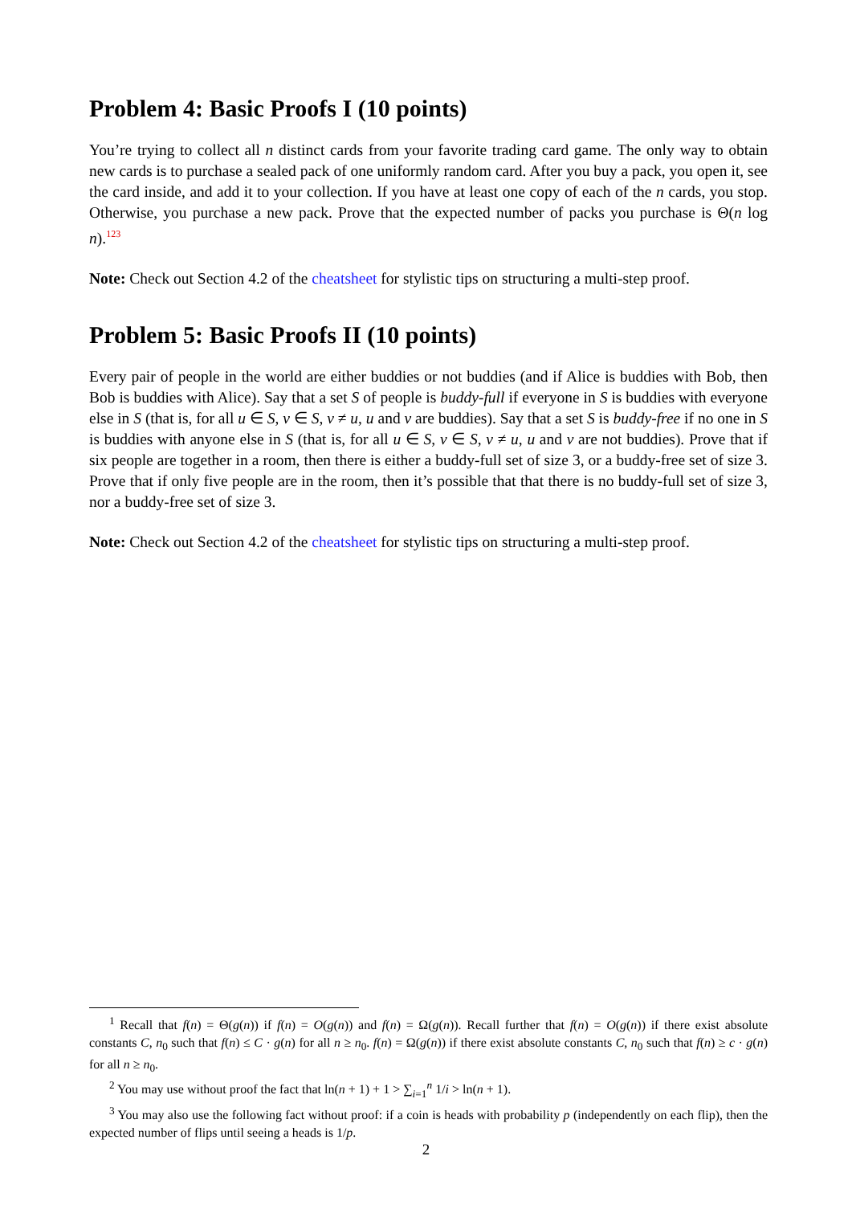Problem 4: Basic Proofs I (10 points)
You’re trying to collect all n distinct cards from your favorite trading card game. The only way to obtain new cards is to purchase a sealed pack of one uniformly random card. After you buy a pack, you open it, see the card inside, and add it to your collection. If you have at least one copy of each of the n cards, you stop. Otherwise, you purchase a new pack. Prove that the expected number of packs you purchase is Θ(n log n).<sup>1</sup><sup>2</sup><sup>3</sup>
Note: Check out Section 4.2 of the cheatsheet for stylistic tips on structuring a multi-step proof.
Problem 5: Basic Proofs II (10 points)
Every pair of people in the world are either buddies or not buddies (and if Alice is buddies with Bob, then Bob is buddies with Alice). Say that a set S of people is buddy-full if everyone in S is buddies with everyone else in S (that is, for all u ∈ S, v ∈ S, v ≠ u, u and v are buddies). Say that a set S is buddy-free if no one in S is buddies with anyone else in S (that is, for all u ∈ S, v ∈ S, v ≠ u, u and v are not buddies). Prove that if six people are together in a room, then there is either a buddy-full set of size 3, or a buddy-free set of size 3. Prove that if only five people are in the room, then it’s possible that that there is no buddy-full set of size 3, nor a buddy-free set of size 3.
Note: Check out Section 4.2 of the cheatsheet for stylistic tips on structuring a multi-step proof.
<sup>1</sup> Recall that f(n) = Θ(g(n)) if f(n) = O(g(n)) and f(n) = Ω(g(n)). Recall further that f(n) = O(g(n)) if there exist absolute constants C, n<sub>0</sub> such that f(n) ≤ C · g(n) for all n ≥ n<sub>0</sub>. f(n) = Ω(g(n)) if there exist absolute constants C, n<sub>0</sub> such that f(n) ≥ c · g(n) for all n ≥ n<sub>0</sub>.
<sup>2</sup> You may use without proof the fact that ln(n + 1) + 1 > ∑<sub>i=1</sub><sup>n</sup> 1/i > ln(n + 1).
<sup>3</sup> You may also use the following fact without proof: if a coin is heads with probability p (independently on each flip), then the expected number of flips until seeing a heads is 1/p.
2